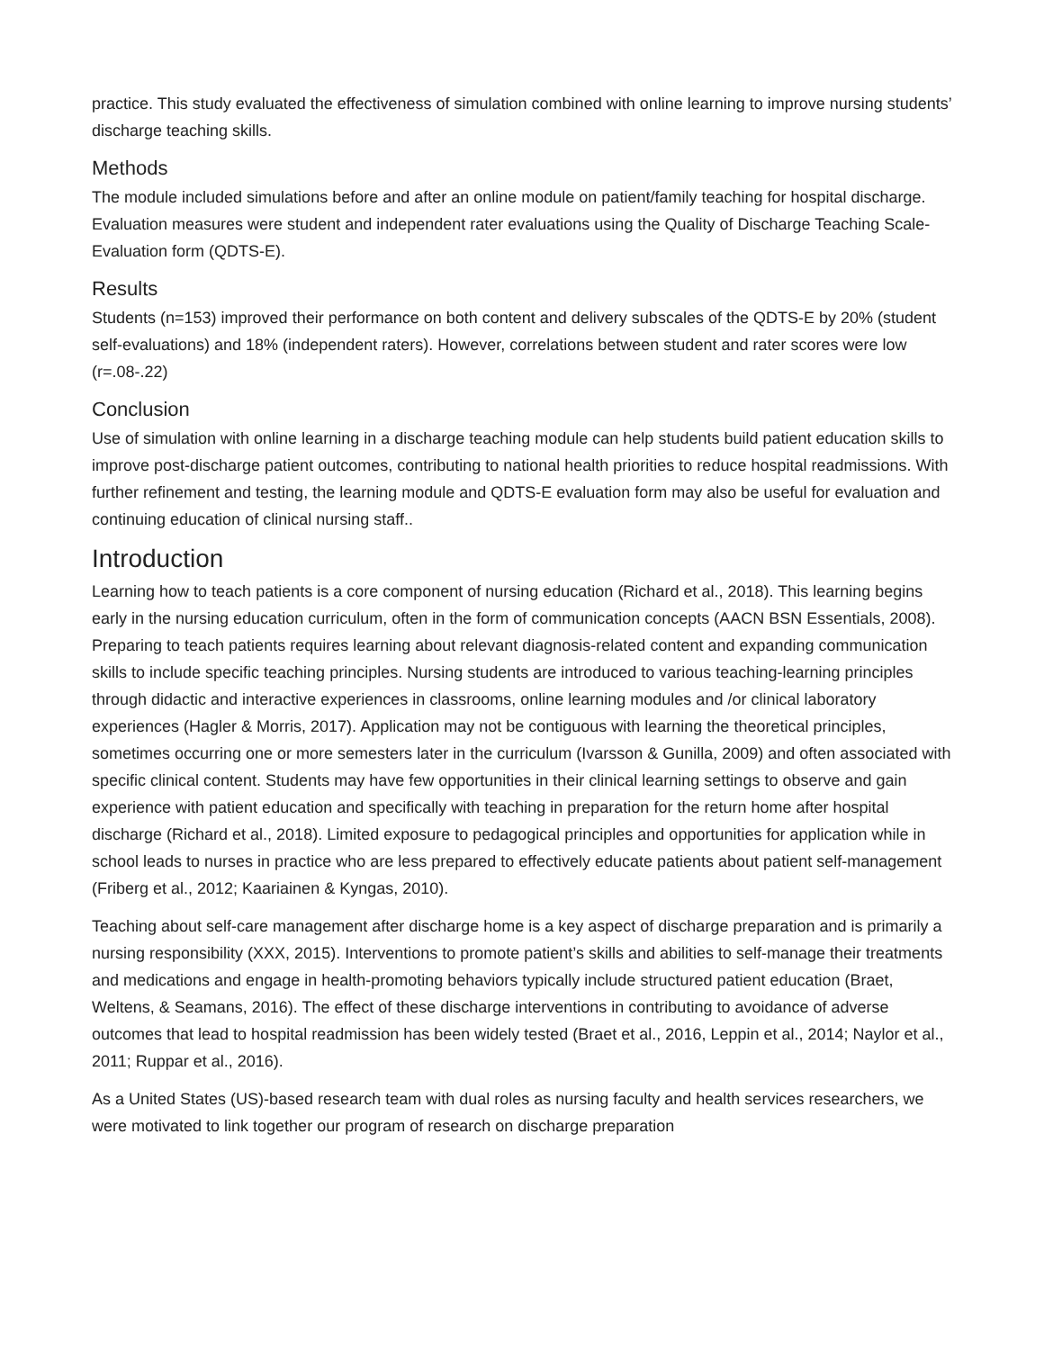practice. This study evaluated the effectiveness of simulation combined with online learning to improve nursing students’ discharge teaching skills.
Methods
The module included simulations before and after an online module on patient/family teaching for hospital discharge. Evaluation measures were student and independent rater evaluations using the Quality of Discharge Teaching Scale- Evaluation form (QDTS-E).
Results
Students (n=153) improved their performance on both content and delivery subscales of the QDTS-E by 20% (student self-evaluations) and 18% (independent raters). However, correlations between student and rater scores were low (r=.08-.22)
Conclusion
Use of simulation with online learning in a discharge teaching module can help students build patient education skills to improve post-discharge patient outcomes, contributing to national health priorities to reduce hospital readmissions. With further refinement and testing, the learning module and QDTS-E evaluation form may also be useful for evaluation and continuing education of clinical nursing staff..
Introduction
Learning how to teach patients is a core component of nursing education (Richard et al., 2018). This learning begins early in the nursing education curriculum, often in the form of communication concepts (AACN BSN Essentials, 2008). Preparing to teach patients requires learning about relevant diagnosis-related content and expanding communication skills to include specific teaching principles. Nursing students are introduced to various teaching-learning principles through didactic and interactive experiences in classrooms, online learning modules and /or clinical laboratory experiences (Hagler & Morris, 2017). Application may not be contiguous with learning the theoretical principles, sometimes occurring one or more semesters later in the curriculum (Ivarsson & Gunilla, 2009) and often associated with specific clinical content. Students may have few opportunities in their clinical learning settings to observe and gain experience with patient education and specifically with teaching in preparation for the return home after hospital discharge (Richard et al., 2018). Limited exposure to pedagogical principles and opportunities for application while in school leads to nurses in practice who are less prepared to effectively educate patients about patient self-management (Friberg et al., 2012; Kaariainen & Kyngas, 2010).
Teaching about self-care management after discharge home is a key aspect of discharge preparation and is primarily a nursing responsibility (XXX, 2015). Interventions to promote patient’s skills and abilities to self-manage their treatments and medications and engage in health-promoting behaviors typically include structured patient education (Braet, Weltens, & Seamans, 2016). The effect of these discharge interventions in contributing to avoidance of adverse outcomes that lead to hospital readmission has been widely tested (Braet et al., 2016, Leppin et al., 2014; Naylor et al., 2011; Ruppar et al., 2016).
As a United States (US)-based research team with dual roles as nursing faculty and health services researchers, we were motivated to link together our program of research on discharge preparation